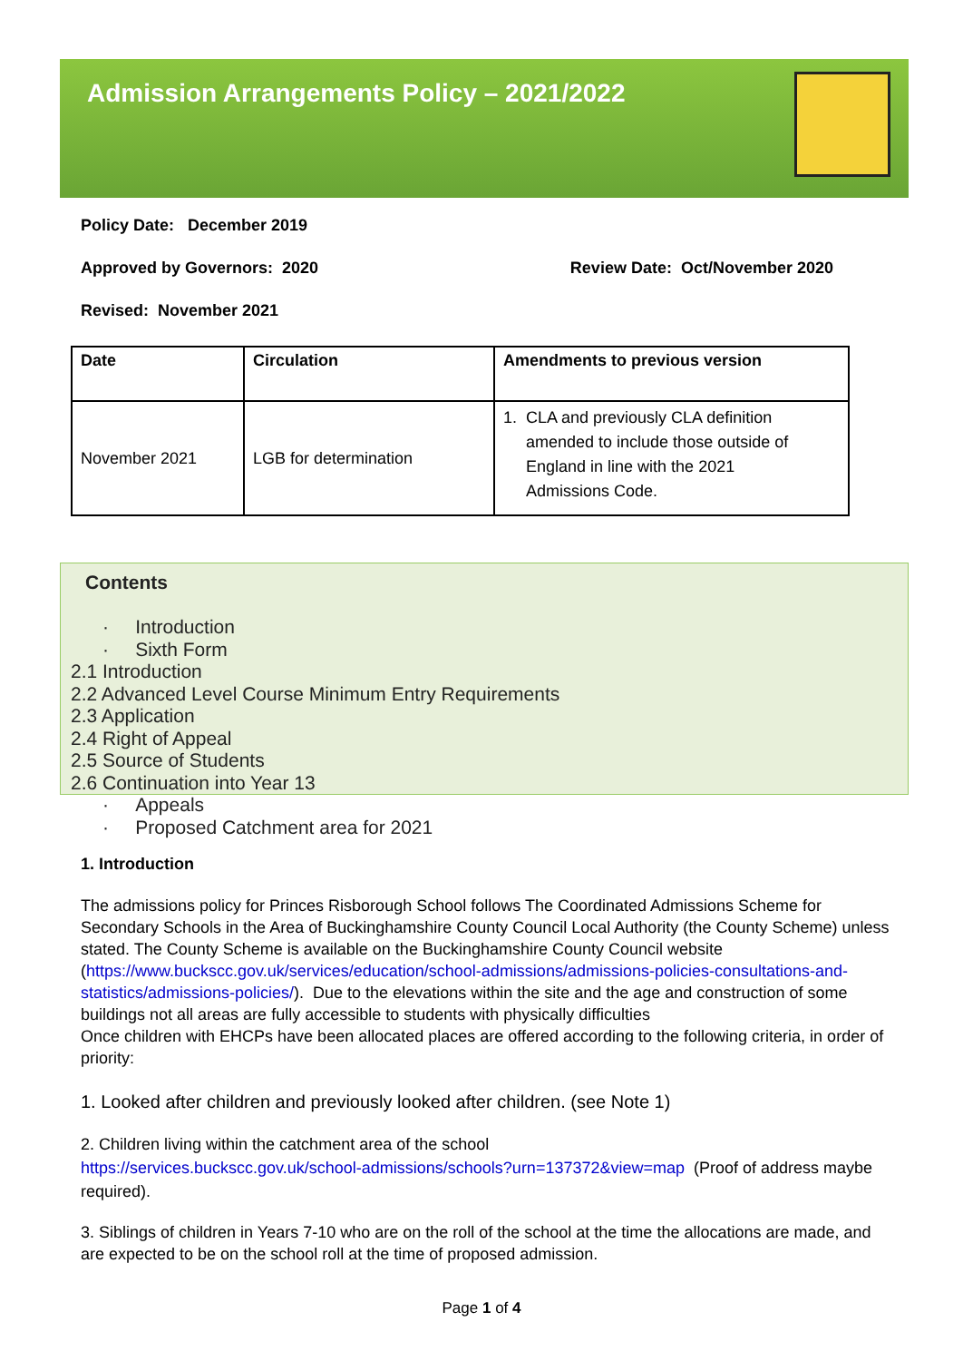Admission Arrangements Policy – 2021/2022
Policy Date: December 2019
Approved by Governors: 2020 Review Date: Oct/November 2020
Revised: November 2021
| Date | Circulation | Amendments to previous version |
| --- | --- | --- |
| November 2021 | LGB for determination | 1. CLA and previously CLA definition amended to include those outside of England in line with the 2021 Admissions Code. |
Contents
· Introduction
· Sixth Form
2.1 Introduction
2.2 Advanced Level Course Minimum Entry Requirements
2.3 Application
2.4 Right of Appeal
2.5 Source of Students
2.6 Continuation into Year 13
· Appeals
· Proposed Catchment area for 2021
1. Introduction
The admissions policy for Princes Risborough School follows The Coordinated Admissions Scheme for Secondary Schools in the Area of Buckinghamshire County Council Local Authority (the County Scheme) unless stated. The County Scheme is available on the Buckinghamshire County Council website (https://www.buckscc.gov.uk/services/education/school-admissions/admissions-policies-consultations-and-statistics/admissions-policies/). Due to the elevations within the site and the age and construction of some buildings not all areas are fully accessible to students with physically difficulties
Once children with EHCPs have been allocated places are offered according to the following criteria, in order of priority:
1. Looked after children and previously looked after children. (see Note 1)
2. Children living within the catchment area of the school
https://services.buckscc.gov.uk/school-admissions/schools?urn=137372&view=map (Proof of address maybe required).
3. Siblings of children in Years 7-10 who are on the roll of the school at the time the allocations are made, and are expected to be on the school roll at the time of proposed admission.
Page 1 of 4